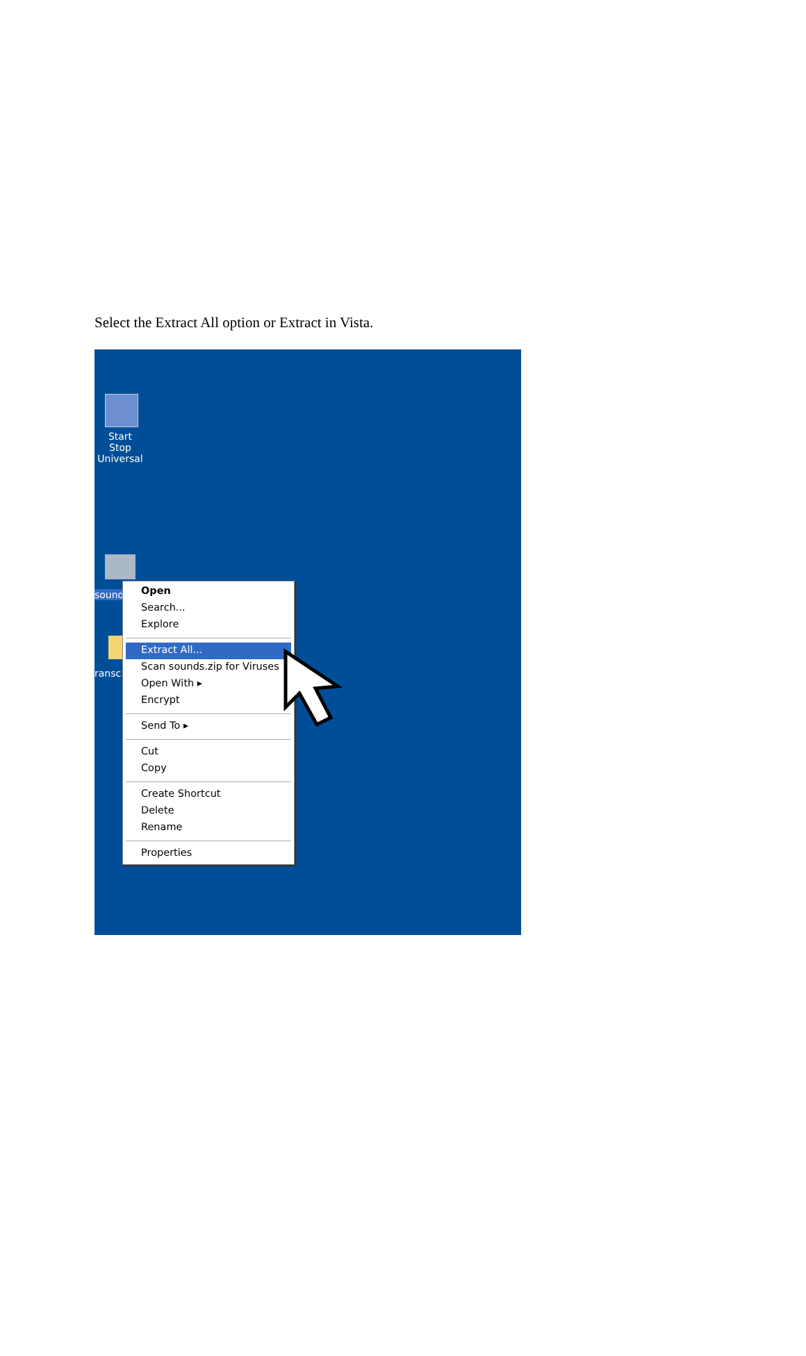Select the Extract All option or Extract in Vista.
Start Stop Universal
sound
ransc
Open
Search...
Explore
Extract All...
Scan sounds.zip for Viruses
Open With ▸
Encrypt
Send To ▸
Cut
Copy
Create Shortcut
Delete
Rename
Properties